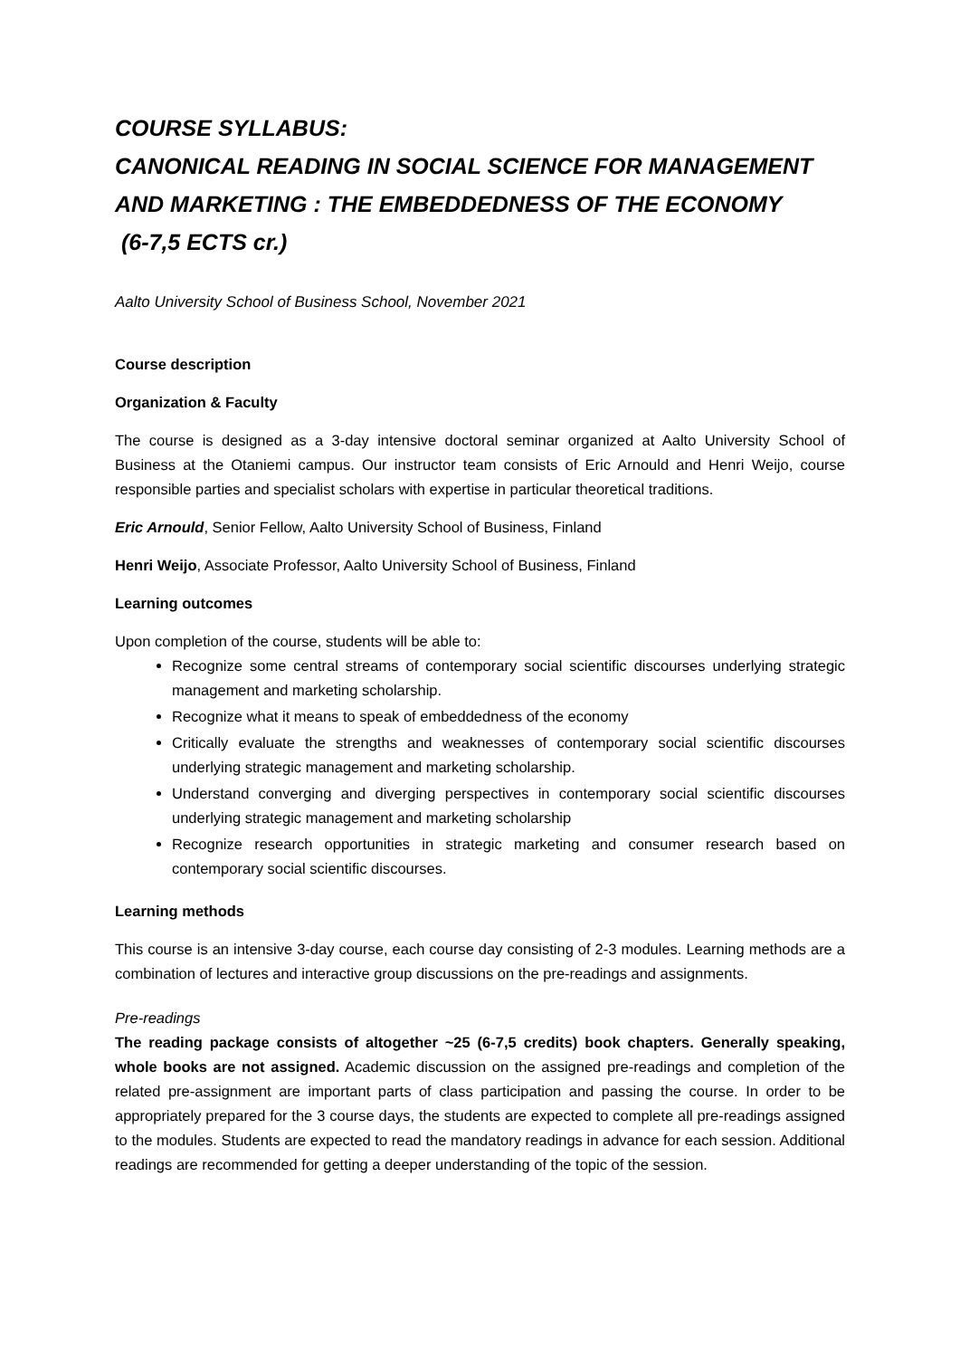COURSE SYLLABUS:
CANONICAL READING IN SOCIAL SCIENCE FOR MANAGEMENT AND MARKETING : THE EMBEDDEDNESS OF THE ECONOMY
(6-7,5 ECTS cr.)
Aalto University School of Business School, November 2021
Course description
Organization & Faculty
The course is designed as a 3-day intensive doctoral seminar organized at Aalto University School of Business at the Otaniemi campus. Our instructor team consists of Eric Arnould and Henri Weijo, course responsible parties and specialist scholars with expertise in particular theoretical traditions.
Eric Arnould, Senior Fellow, Aalto University School of Business, Finland
Henri Weijo, Associate Professor, Aalto University School of Business, Finland
Learning outcomes
Upon completion of the course, students will be able to:
Recognize some central streams of contemporary social scientific discourses underlying strategic management and marketing scholarship.
Recognize what it means to speak of embeddedness of the economy
Critically evaluate the strengths and weaknesses of contemporary social scientific discourses underlying strategic management and marketing scholarship.
Understand converging and diverging perspectives in contemporary social scientific discourses underlying strategic management and marketing scholarship
Recognize research opportunities in strategic marketing and consumer research based on contemporary social scientific discourses.
Learning methods
This course is an intensive 3-day course, each course day consisting of 2-3 modules. Learning methods are a combination of lectures and interactive group discussions on the pre-readings and assignments.
Pre-readings
The reading package consists of altogether ~25 (6-7,5 credits) book chapters. Generally speaking, whole books are not assigned. Academic discussion on the assigned pre-readings and completion of the related pre-assignment are important parts of class participation and passing the course. In order to be appropriately prepared for the 3 course days, the students are expected to complete all pre-readings assigned to the modules. Students are expected to read the mandatory readings in advance for each session. Additional readings are recommended for getting a deeper understanding of the topic of the session.